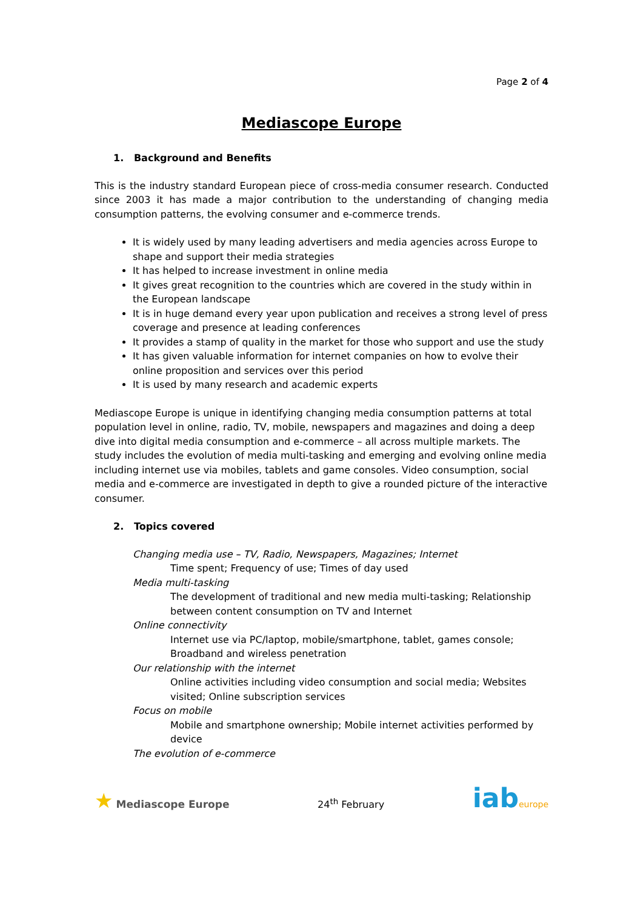Page 2 of 4
Mediascope Europe
1. Background and Benefits
This is the industry standard European piece of cross-media consumer research. Conducted since 2003 it has made a major contribution to the understanding of changing media consumption patterns, the evolving consumer and e-commerce trends.
It is widely used by many leading advertisers and media agencies across Europe to shape and support their media strategies
It has helped to increase investment in online media
It gives great recognition to the countries which are covered in the study within in the European landscape
It is in huge demand every year upon publication and receives a strong level of press coverage and presence at leading conferences
It provides a stamp of quality in the market for those who support and use the study
It has given valuable information for internet companies on how to evolve their online proposition and services over this period
It is used by many research and academic experts
Mediascope Europe is unique in identifying changing media consumption patterns at total population level in online, radio, TV, mobile, newspapers and magazines and doing a deep dive into digital media consumption and e-commerce – all across multiple markets. The study includes the evolution of media multi-tasking and emerging and evolving online media including internet use via mobiles, tablets and game consoles. Video consumption, social media and e-commerce are investigated in depth to give a rounded picture of the interactive consumer.
2. Topics covered
Changing media use – TV, Radio, Newspapers, Magazines; Internet
Time spent; Frequency of use; Times of day used
Media multi-tasking
The development of traditional and new media multi-tasking; Relationship between content consumption on TV and Internet
Online connectivity
Internet use via PC/laptop, mobile/smartphone, tablet, games console; Broadband and wireless penetration
Our relationship with the internet
Online activities including video consumption and social media; Websites visited; Online subscription services
Focus on mobile
Mobile and smartphone ownership; Mobile internet activities performed by device
The evolution of e-commerce
★ Mediascope Europe
24<sup>th</sup> February
iab europe